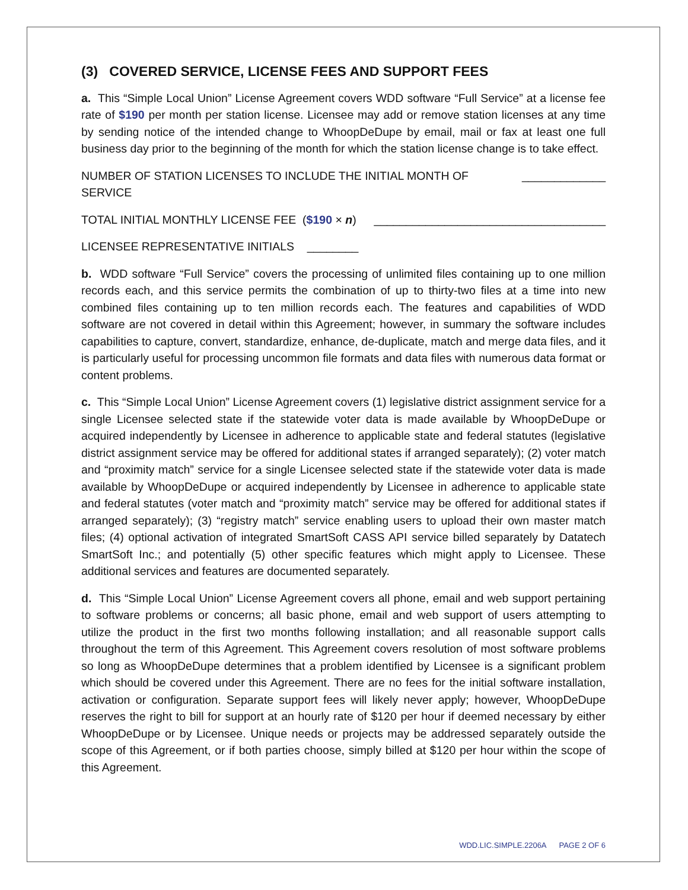(3) COVERED SERVICE, LICENSE FEES AND SUPPORT FEES
a. This “Simple Local Union” License Agreement covers WDD software “Full Service” at a license fee rate of $190 per month per station license. Licensee may add or remove station licenses at any time by sending notice of the intended change to WhoopDeDupe by email, mail or fax at least one full business day prior to the beginning of the month for which the station license change is to take effect.
NUMBER OF STATION LICENSES TO INCLUDE THE INITIAL MONTH OF SERVICE _____________
TOTAL INITIAL MONTHLY LICENSE FEE ($190 × n) ____________________________________
LICENSEE REPRESENTATIVE INITIALS ________
b. WDD software “Full Service” covers the processing of unlimited files containing up to one million records each, and this service permits the combination of up to thirty-two files at a time into new combined files containing up to ten million records each. The features and capabilities of WDD software are not covered in detail within this Agreement; however, in summary the software includes capabilities to capture, convert, standardize, enhance, de-duplicate, match and merge data files, and it is particularly useful for processing uncommon file formats and data files with numerous data format or content problems.
c. This “Simple Local Union” License Agreement covers (1) legislative district assignment service for a single Licensee selected state if the statewide voter data is made available by WhoopDeDupe or acquired independently by Licensee in adherence to applicable state and federal statutes (legislative district assignment service may be offered for additional states if arranged separately); (2) voter match and “proximity match” service for a single Licensee selected state if the statewide voter data is made available by WhoopDeDupe or acquired independently by Licensee in adherence to applicable state and federal statutes (voter match and “proximity match” service may be offered for additional states if arranged separately); (3) “registry match” service enabling users to upload their own master match files; (4) optional activation of integrated SmartSoft CASS API service billed separately by Datatech SmartSoft Inc.; and potentially (5) other specific features which might apply to Licensee. These additional services and features are documented separately.
d. This “Simple Local Union” License Agreement covers all phone, email and web support pertaining to software problems or concerns; all basic phone, email and web support of users attempting to utilize the product in the first two months following installation; and all reasonable support calls throughout the term of this Agreement. This Agreement covers resolution of most software problems so long as WhoopDeDupe determines that a problem identified by Licensee is a significant problem which should be covered under this Agreement. There are no fees for the initial software installation, activation or configuration. Separate support fees will likely never apply; however, WhoopDeDupe reserves the right to bill for support at an hourly rate of $120 per hour if deemed necessary by either WhoopDeDupe or by Licensee. Unique needs or projects may be addressed separately outside the scope of this Agreement, or if both parties choose, simply billed at $120 per hour within the scope of this Agreement.
WDD.LIC.SIMPLE.2206A PAGE 2 OF 6